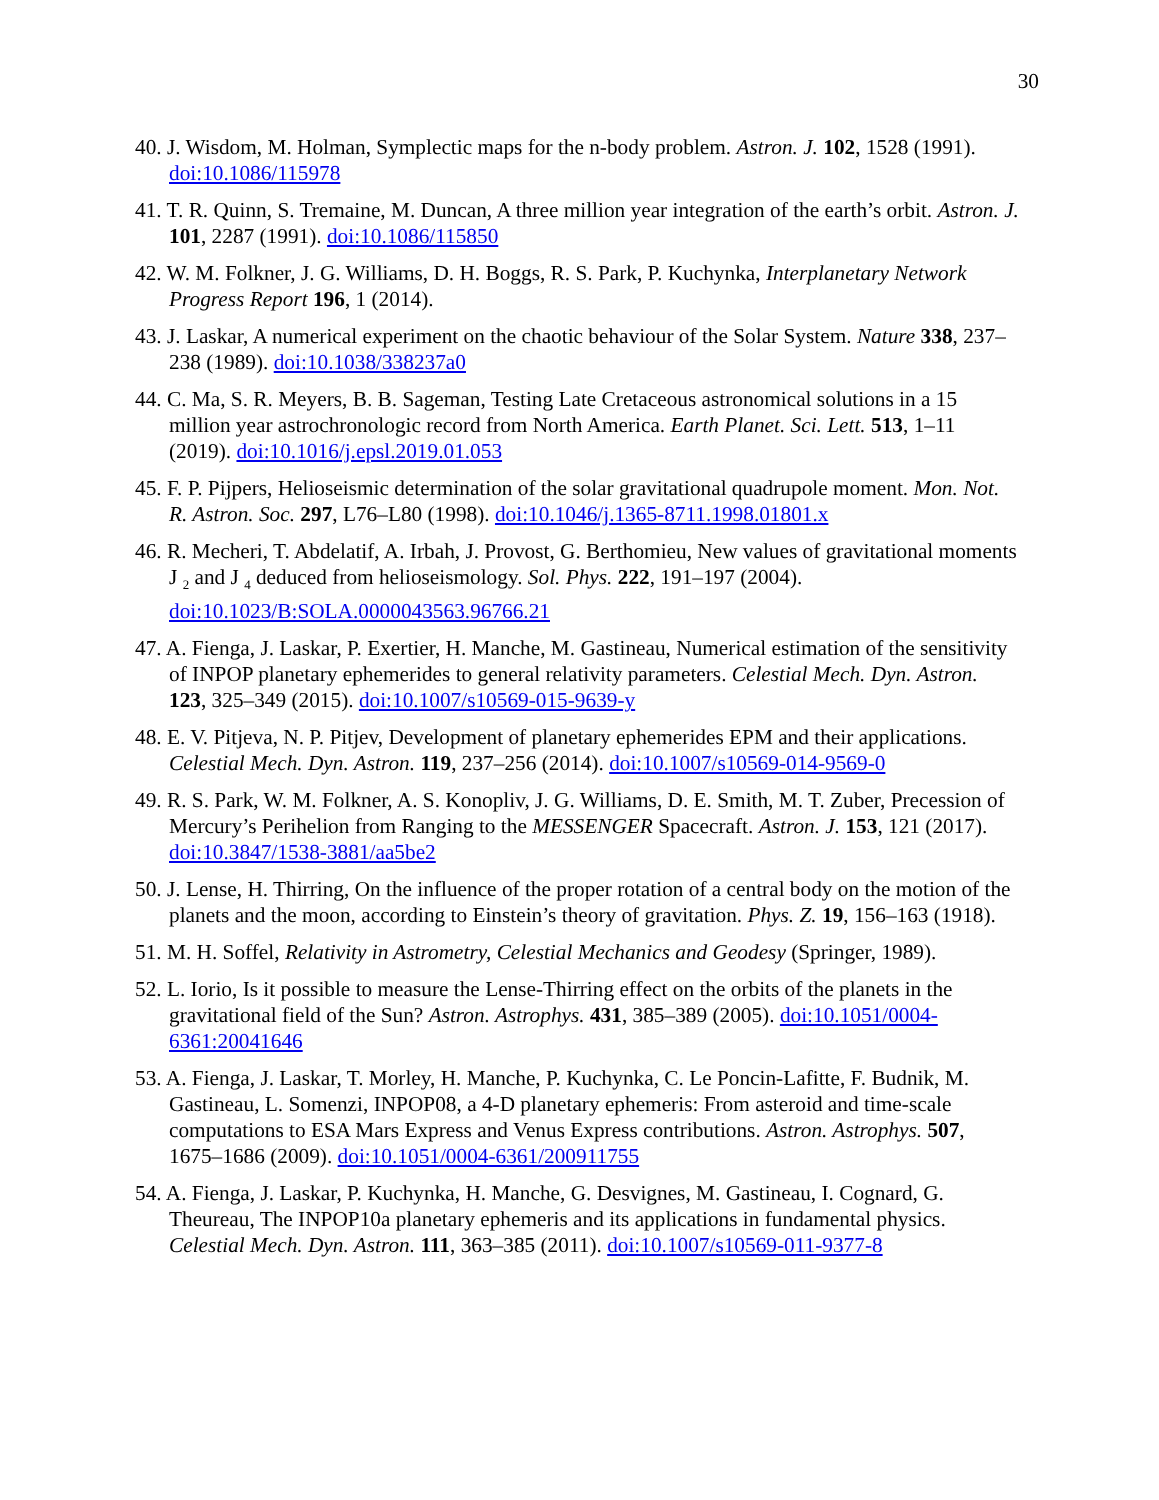30
40. J. Wisdom, M. Holman, Symplectic maps for the n-body problem. Astron. J. 102, 1528 (1991). doi:10.1086/115978
41. T. R. Quinn, S. Tremaine, M. Duncan, A three million year integration of the earth’s orbit. Astron. J. 101, 2287 (1991). doi:10.1086/115850
42. W. M. Folkner, J. G. Williams, D. H. Boggs, R. S. Park, P. Kuchynka, Interplanetary Network Progress Report 196, 1 (2014).
43. J. Laskar, A numerical experiment on the chaotic behaviour of the Solar System. Nature 338, 237–238 (1989). doi:10.1038/338237a0
44. C. Ma, S. R. Meyers, B. B. Sageman, Testing Late Cretaceous astronomical solutions in a 15 million year astrochronologic record from North America. Earth Planet. Sci. Lett. 513, 1–11 (2019). doi:10.1016/j.epsl.2019.01.053
45. F. P. Pijpers, Helioseismic determination of the solar gravitational quadrupole moment. Mon. Not. R. Astron. Soc. 297, L76–L80 (1998). doi:10.1046/j.1365-8711.1998.01801.x
46. R. Mecheri, T. Abdelatif, A. Irbah, J. Provost, G. Berthomieu, New values of gravitational moments J <sub>2</sub> and J <sub>4</sub> deduced from helioseismology. Sol. Phys. 222, 191–197 (2004). doi:10.1023/B:SOLA.0000043563.96766.21
47. A. Fienga, J. Laskar, P. Exertier, H. Manche, M. Gastineau, Numerical estimation of the sensitivity of INPOP planetary ephemerides to general relativity parameters. Celestial Mech. Dyn. Astron. 123, 325–349 (2015). doi:10.1007/s10569-015-9639-y
48. E. V. Pitjeva, N. P. Pitjev, Development of planetary ephemerides EPM and their applications. Celestial Mech. Dyn. Astron. 119, 237–256 (2014). doi:10.1007/s10569-014-9569-0
49. R. S. Park, W. M. Folkner, A. S. Konopliv, J. G. Williams, D. E. Smith, M. T. Zuber, Precession of Mercury’s Perihelion from Ranging to the MESSENGER Spacecraft. Astron. J. 153, 121 (2017). doi:10.3847/1538-3881/aa5be2
50. J. Lense, H. Thirring, On the influence of the proper rotation of a central body on the motion of the planets and the moon, according to Einstein’s theory of gravitation. Phys. Z. 19, 156–163 (1918).
51. M. H. Soffel, Relativity in Astrometry, Celestial Mechanics and Geodesy (Springer, 1989).
52. L. Iorio, Is it possible to measure the Lense-Thirring effect on the orbits of the planets in the gravitational field of the Sun? Astron. Astrophys. 431, 385–389 (2005). doi:10.1051/0004-6361:20041646
53. A. Fienga, J. Laskar, T. Morley, H. Manche, P. Kuchynka, C. Le Poncin-Lafitte, F. Budnik, M. Gastineau, L. Somenzi, INPOP08, a 4-D planetary ephemeris: From asteroid and time-scale computations to ESA Mars Express and Venus Express contributions. Astron. Astrophys. 507, 1675–1686 (2009). doi:10.1051/0004-6361/200911755
54. A. Fienga, J. Laskar, P. Kuchynka, H. Manche, G. Desvignes, M. Gastineau, I. Cognard, G. Theureau, The INPOP10a planetary ephemeris and its applications in fundamental physics. Celestial Mech. Dyn. Astron. 111, 363–385 (2011). doi:10.1007/s10569-011-9377-8